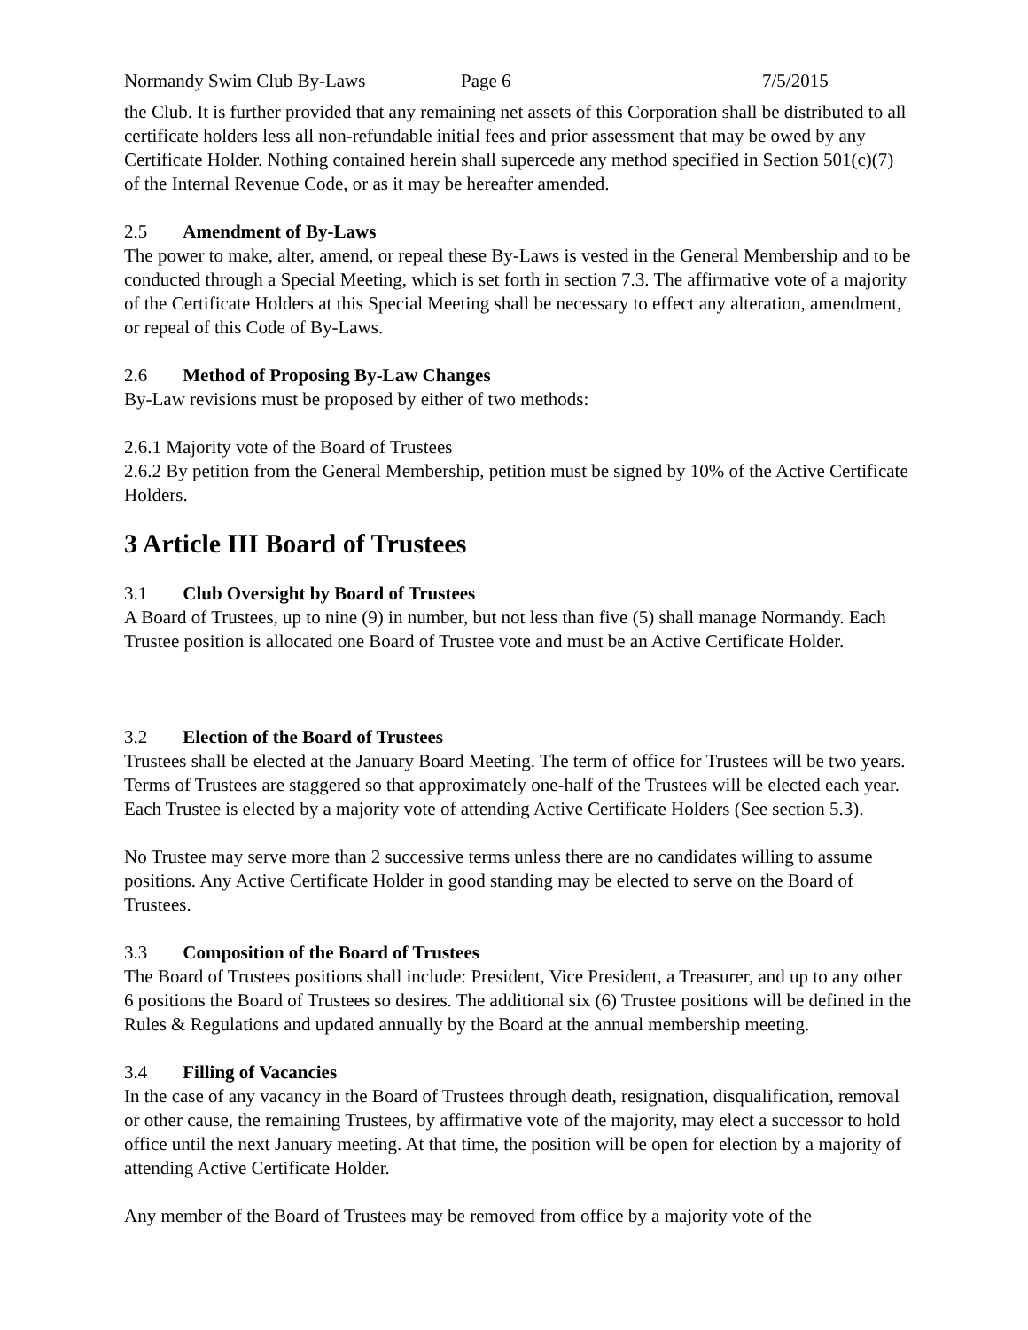Normandy Swim Club By-Laws Page 6 7/5/2015
the Club. It is further provided that any remaining net assets of this Corporation shall be distributed to all certificate holders less all non-refundable initial fees and prior assessment that may be owed by any Certificate Holder. Nothing contained herein shall supercede any method specified in Section 501(c)(7) of the Internal Revenue Code, or as it may be hereafter amended.
2.5 Amendment of By-Laws
The power to make, alter, amend, or repeal these By-Laws is vested in the General Membership and to be conducted through a Special Meeting, which is set forth in section 7.3. The affirmative vote of a majority of the Certificate Holders at this Special Meeting shall be necessary to effect any alteration, amendment, or repeal of this Code of By-Laws.
2.6 Method of Proposing By-Law Changes
By-Law revisions must be proposed by either of two methods:
2.6.1 Majority vote of the Board of Trustees
2.6.2 By petition from the General Membership, petition must be signed by 10% of the Active Certificate Holders.
3 Article III Board of Trustees
3.1 Club Oversight by Board of Trustees
A Board of Trustees, up to nine (9) in number, but not less than five (5) shall manage Normandy. Each Trustee position is allocated one Board of Trustee vote and must be an Active Certificate Holder.
3.2 Election of the Board of Trustees
Trustees shall be elected at the January Board Meeting. The term of office for Trustees will be two years. Terms of Trustees are staggered so that approximately one-half of the Trustees will be elected each year. Each Trustee is elected by a majority vote of attending Active Certificate Holders (See section 5.3).
No Trustee may serve more than 2 successive terms unless there are no candidates willing to assume positions. Any Active Certificate Holder in good standing may be elected to serve on the Board of Trustees.
3.3 Composition of the Board of Trustees
The Board of Trustees positions shall include: President, Vice President, a Treasurer, and up to any other 6 positions the Board of Trustees so desires. The additional six (6) Trustee positions will be defined in the Rules & Regulations and updated annually by the Board at the annual membership meeting.
3.4 Filling of Vacancies
In the case of any vacancy in the Board of Trustees through death, resignation, disqualification, removal or other cause, the remaining Trustees, by affirmative vote of the majority, may elect a successor to hold office until the next January meeting. At that time, the position will be open for election by a majority of attending Active Certificate Holder.
Any member of the Board of Trustees may be removed from office by a majority vote of the